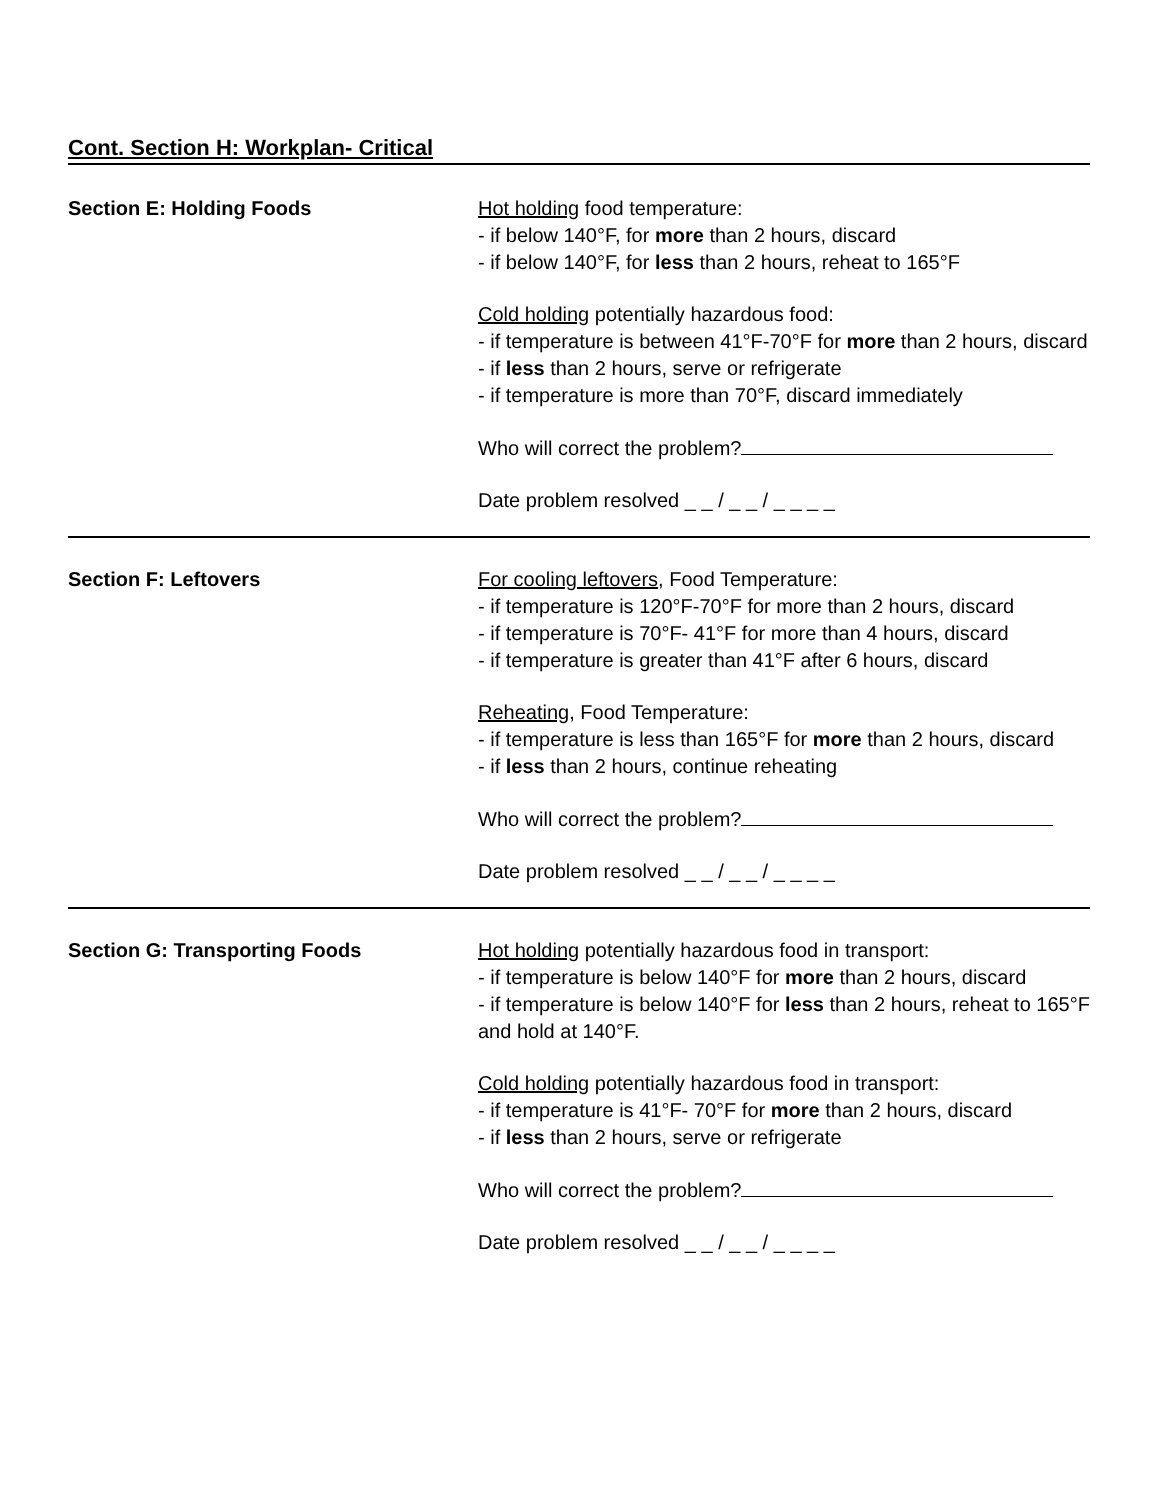Cont. Section H: Workplan- Critical
| Section E: Holding Foods | Hot holding food temperature: - if below 140°F, for more than 2 hours, discard - if below 140°F, for less than 2 hours, reheat to 165°F Cold holding potentially hazardous food: - if temperature is between 41°F-70°F for more than 2 hours, discard - if less than 2 hours, serve or refrigerate - if temperature is more than 70°F, discard immediately Who will correct the problem? Date problem resolved _ _ / _ _ / _ _ _ _ |
| Section F: Leftovers | For cooling leftovers , Food Temperature: - if temperature is 120°F-70°F for more than 2 hours, discard - if temperature is 70°F- 41°F for more than 4 hours, discard - if temperature is greater than 41°F after 6 hours, discard Reheating , Food Temperature: - if temperature is less than 165°F for more than 2 hours, discard - if less than 2 hours, continue reheating Who will correct the problem? Date problem resolved _ _ / _ _ / _ _ _ _ |
| Section G: Transporting Foods | Hot holding potentially hazardous food in transport: - if temperature is below 140°F for more than 2 hours, discard - if temperature is below 140°F for less than 2 hours, reheat to 165°F and hold at 140°F. Cold holding potentially hazardous food in transport: - if temperature is 41°F- 70°F for more than 2 hours, discard - if less than 2 hours, serve or refrigerate Who will correct the problem? Date problem resolved _ _ / _ _ / _ _ _ _ |